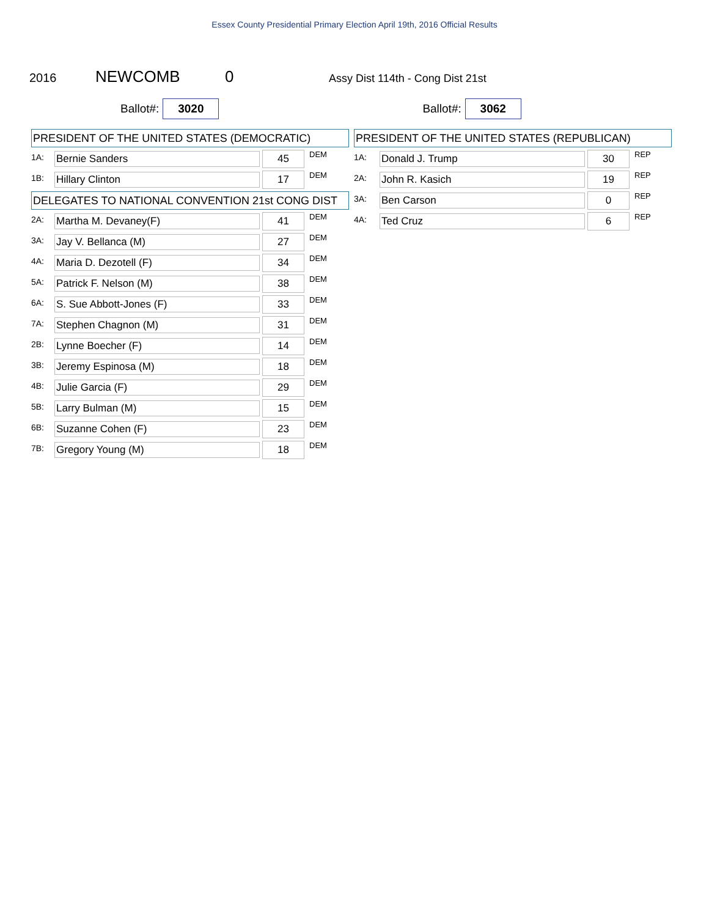Essex County Presidential Primary Election April 19th, 2016 Official Results
2016 NEWCOMB 0 Assy Dist 114th - Cong Dist 21st
Ballot#: 3020
Ballot#: 3062
PRESIDENT OF THE UNITED STATES (DEMOCRATIC)
| 1A: | Bernie Sanders | 45 | DEM |
| 1B: | Hillary Clinton | 17 | DEM |
DELEGATES TO NATIONAL CONVENTION 21st CONG DIST
| 2A: | Martha M. Devaney(F) | 41 | DEM |
| 3A: | Jay V. Bellanca (M) | 27 | DEM |
| 4A: | Maria D. Dezotell (F) | 34 | DEM |
| 5A: | Patrick F. Nelson (M) | 38 | DEM |
| 6A: | S. Sue Abbott-Jones (F) | 33 | DEM |
| 7A: | Stephen Chagnon (M) | 31 | DEM |
| 2B: | Lynne Boecher (F) | 14 | DEM |
| 3B: | Jeremy Espinosa (M) | 18 | DEM |
| 4B: | Julie Garcia (F) | 29 | DEM |
| 5B: | Larry Bulman (M) | 15 | DEM |
| 6B: | Suzanne Cohen (F) | 23 | DEM |
| 7B: | Gregory Young (M) | 18 | DEM |
PRESIDENT OF THE UNITED STATES (REPUBLICAN)
| 1A: | Donald J. Trump | 30 | REP |
| 2A: | John R. Kasich | 19 | REP |
| 3A: | Ben Carson | 0 | REP |
| 4A: | Ted Cruz | 6 | REP |